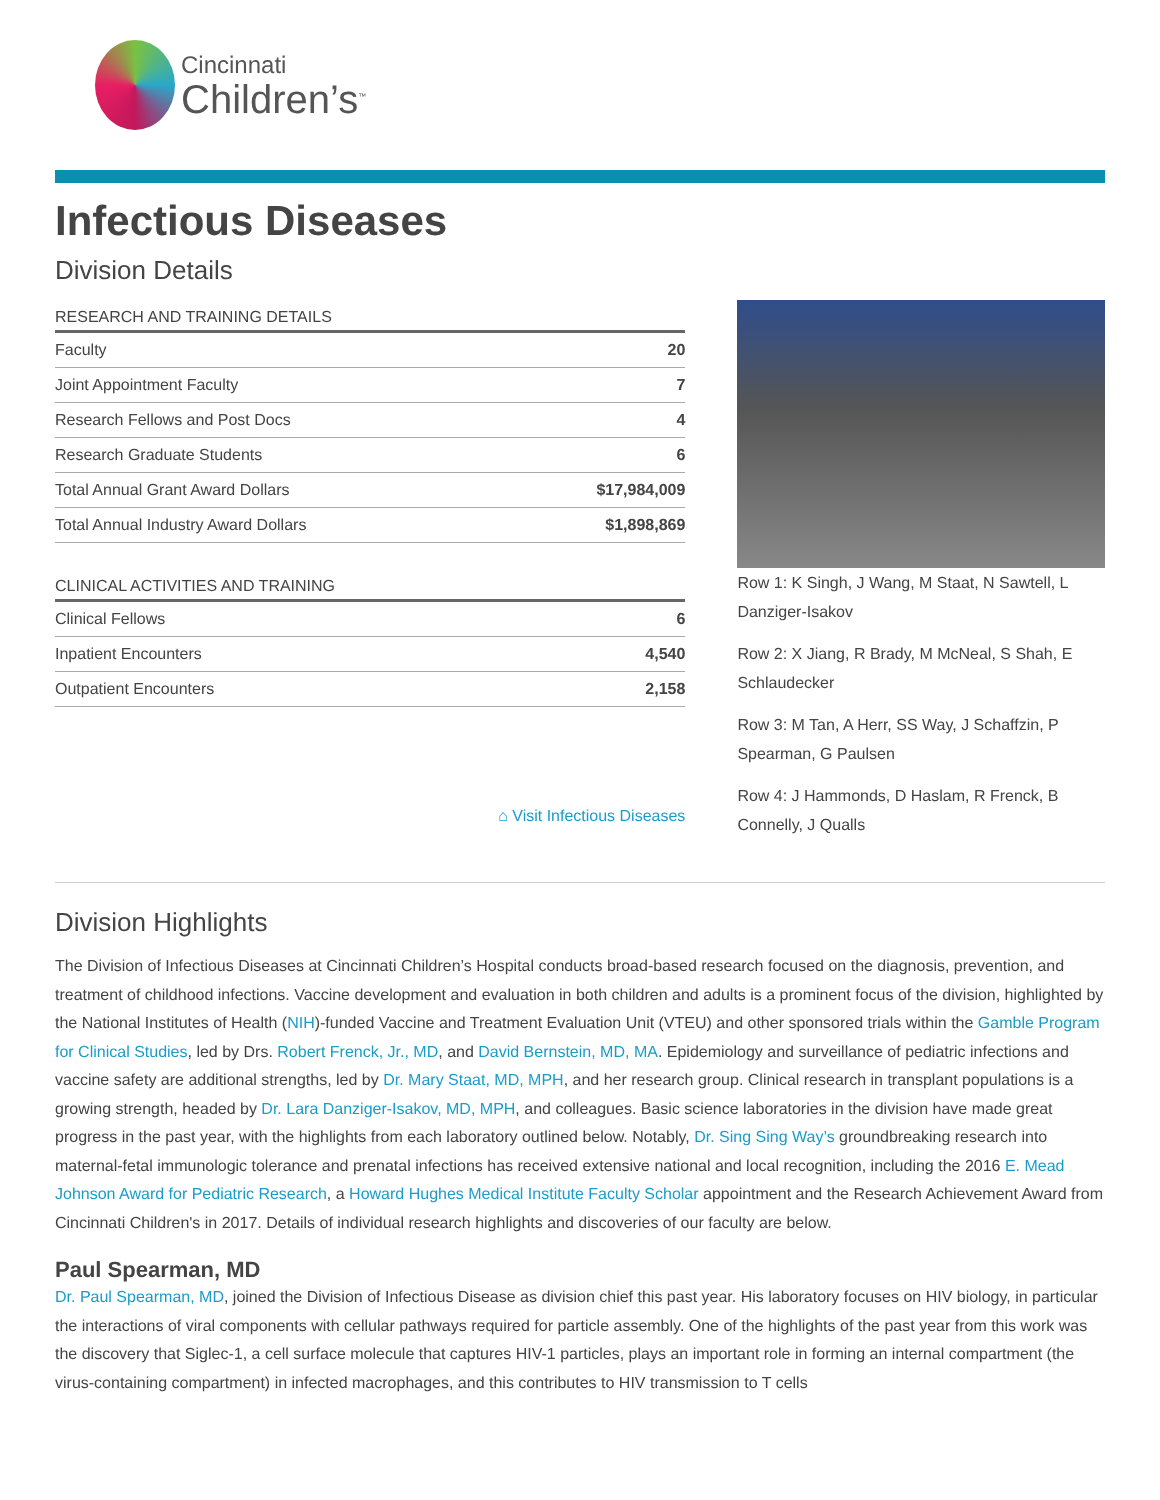Cincinnati
Children’s<sup>™</sup>
Infectious Diseases
Division Details
RESEARCH AND TRAINING DETAILS
| Faculty | 20 |
| Joint Appointment Faculty | 7 |
| Research Fellows and Post Docs | 4 |
| Research Graduate Students | 6 |
| Total Annual Grant Award Dollars | $17,984,009 |
| Total Annual Industry Award Dollars | $1,898,869 |
CLINICAL ACTIVITIES AND TRAINING
| Clinical Fellows | 6 |
| Inpatient Encounters | 4,540 |
| Outpatient Encounters | 2,158 |
⌂ Visit Infectious Diseases
Row 1: K Singh, J Wang, M Staat, N Sawtell, L Danziger-Isakov
Row 2: X Jiang, R Brady, M McNeal, S Shah, E Schlaudecker
Row 3: M Tan, A Herr, SS Way, J Schaffzin, P Spearman, G Paulsen
Row 4: J Hammonds, D Haslam, R Frenck, B Connelly, J Qualls
Division Highlights
The Division of Infectious Diseases at Cincinnati Children’s Hospital conducts broad-based research focused on the diagnosis, prevention, and treatment of childhood infections. Vaccine development and evaluation in both children and adults is a prominent focus of the division, highlighted by the National Institutes of Health (NIH)-funded Vaccine and Treatment Evaluation Unit (VTEU) and other sponsored trials within the Gamble Program for Clinical Studies, led by Drs. Robert Frenck, Jr., MD, and David Bernstein, MD, MA. Epidemiology and surveillance of pediatric infections and vaccine safety are additional strengths, led by Dr. Mary Staat, MD, MPH, and her research group. Clinical research in transplant populations is a growing strength, headed by Dr. Lara Danziger-Isakov, MD, MPH, and colleagues. Basic science laboratories in the division have made great progress in the past year, with the highlights from each laboratory outlined below. Notably, Dr. Sing Sing Way’s groundbreaking research into maternal-fetal immunologic tolerance and prenatal infections has received extensive national and local recognition, including the 2016 E. Mead Johnson Award for Pediatric Research, a Howard Hughes Medical Institute Faculty Scholar appointment and the Research Achievement Award from Cincinnati Children's in 2017. Details of individual research highlights and discoveries of our faculty are below.
Paul Spearman, MD
Dr. Paul Spearman, MD, joined the Division of Infectious Disease as division chief this past year. His laboratory focuses on HIV biology, in particular the interactions of viral components with cellular pathways required for particle assembly. One of the highlights of the past year from this work was the discovery that Siglec-1, a cell surface molecule that captures HIV-1 particles, plays an important role in forming an internal compartment (the virus-containing compartment) in infected macrophages, and this contributes to HIV transmission to T cells